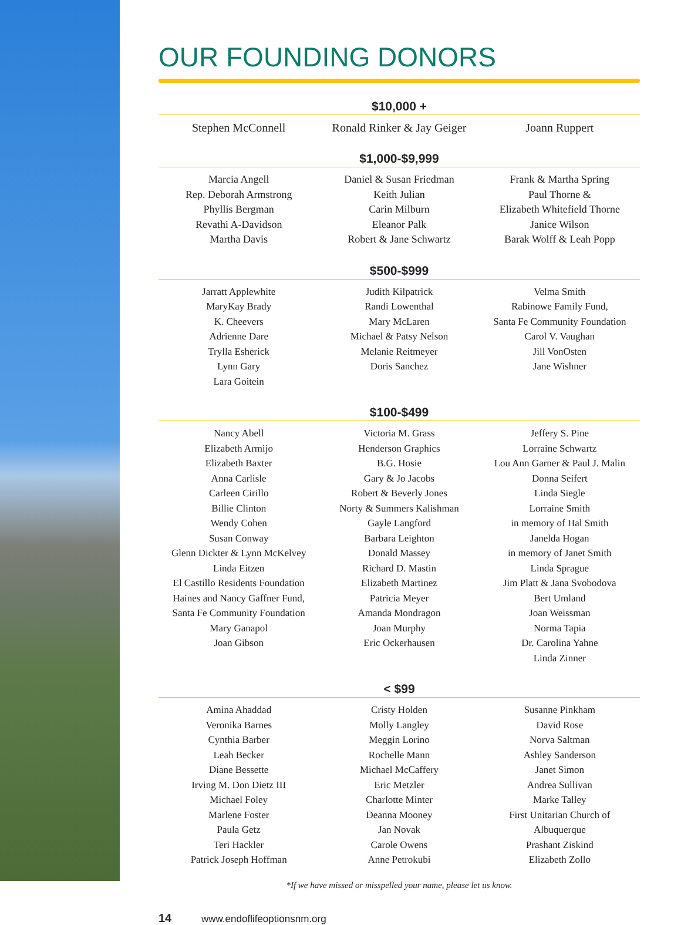OUR FOUNDING DONORS
$10,000 +
Stephen McConnell Ronald Rinker & Jay Geiger Joann Ruppert
$1,000-$9,999
Marcia Angell
Rep. Deborah Armstrong
Phyllis Bergman
Revathi A-Davidson
Martha Davis
Daniel & Susan Friedman
Keith Julian
Carin Milburn
Eleanor Palk
Robert & Jane Schwartz
Frank & Martha Spring
Paul Thorne &
Elizabeth Whitefield Thorne
Janice Wilson
Barak Wolff & Leah Popp
$500-$999
Jarratt Applewhite
MaryKay Brady
K. Cheevers
Adrienne Dare
Trylla Esherick
Lynn Gary
Lara Goitein
Judith Kilpatrick
Randi Lowenthal
Mary McLaren
Michael & Patsy Nelson
Melanie Reitmeyer
Doris Sanchez
Velma Smith
Rabinowe Family Fund,
Santa Fe Community Foundation
Carol V. Vaughan
Jill VonOsten
Jane Wishner
$100-$499
Nancy Abell
Elizabeth Armijo
Elizabeth Baxter
Anna Carlisle
Carleen Cirillo
Billie Clinton
Wendy Cohen
Susan Conway
Glenn Dickter & Lynn McKelvey
Linda Eitzen
El Castillo Residents Foundation
Haines and Nancy Gaffner Fund,
Santa Fe Community Foundation
Mary Ganapol
Joan Gibson
Victoria M. Grass
Henderson Graphics
B.G. Hosie
Gary & Jo Jacobs
Robert & Beverly Jones
Norty & Summers Kalishman
Gayle Langford
Barbara Leighton
Donald Massey
Richard D. Mastin
Elizabeth Martinez
Patricia Meyer
Amanda Mondragon
Joan Murphy
Eric Ockerhausen
Jeffery S. Pine
Lorraine Schwartz
Lou Ann Garner & Paul J. Malin
Donna Seifert
Linda Siegle
Lorraine Smith
in memory of Hal Smith
Janelda Hogan
in memory of Janet Smith
Linda Sprague
Jim Platt & Jana Svobodova
Bert Umland
Joan Weissman
Norma Tapia
Dr. Carolina Yahne
Linda Zinner
< $99
Amina Ahaddad
Veronika Barnes
Cynthia Barber
Leah Becker
Diane Bessette
Irving M. Don Dietz III
Michael Foley
Marlene Foster
Paula Getz
Teri Hackler
Patrick Joseph Hoffman
Cristy Holden
Molly Langley
Meggin Lorino
Rochelle Mann
Michael McCaffery
Eric Metzler
Charlotte Minter
Deanna Mooney
Jan Novak
Carole Owens
Anne Petrokubi
Susanne Pinkham
David Rose
Norva Saltman
Ashley Sanderson
Janet Simon
Andrea Sullivan
Marke Talley
First Unitarian Church of
Albuquerque
Prashant Ziskind
Elizabeth Zollo
*If we have missed or misspelled your name, please let us know.
14 www.endoflifeoptionsnm.org